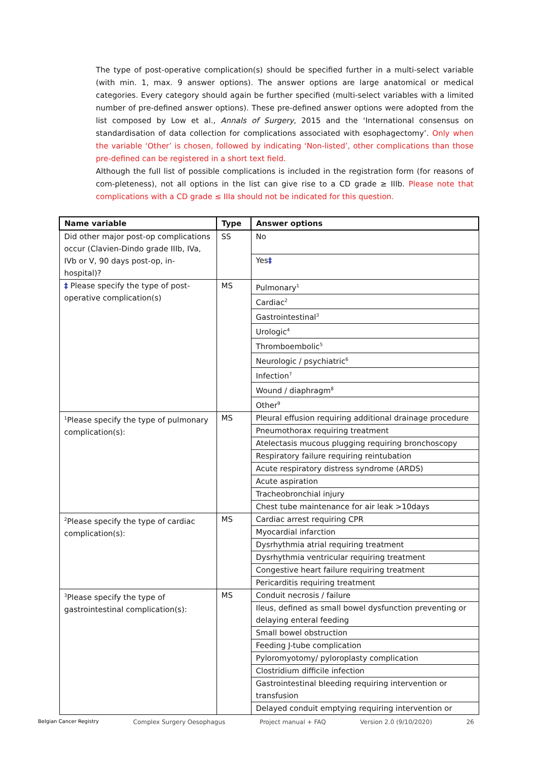The type of post-operative complication(s) should be specified further in a multi-select variable (with min. 1, max. 9 answer options). The answer options are large anatomical or medical categories. Every category should again be further specified (multi-select variables with a limited number of pre-defined answer options). These pre-defined answer options were adopted from the list composed by Low et al., Annals of Surgery, 2015 and the ‘International consensus on standardisation of data collection for complications associated with esophagectomy’. Only when the variable ‘Other’ is chosen, followed by indicating ‘Non-listed’, other complications than those pre-defined can be registered in a short text field.
Although the full list of possible complications is included in the registration form (for reasons of com-pleteness), not all options in the list can give rise to a CD grade ≥ IIIb. Please note that complications with a CD grade ≤ IIIa should not be indicated for this question.
| Name variable | Type | Answer options |
| --- | --- | --- |
| Did other major post-op complications occur (Clavien-Dindo grade IIIb, IVa, IVb or V, 90 days post-op, in-hospital)? | SS | No |
| | | Yes ‡ |
| ‡ Please specify the type of post-operative complication(s) | MS | Pulmonary<sup>1</sup> |
| | | Cardiac<sup>2</sup> |
| | | Gastrointestinal<sup>3</sup> |
| | | Urologic<sup>4</sup> |
| | | Thromboembolic<sup>5</sup> |
| | | Neurologic / psychiatric<sup>6</sup> |
| | | Infection<sup>7</sup> |
| | | Wound / diaphragm<sup>8</sup> |
| | | Other<sup>9</sup> |
| <sup>1</sup> Please specify the type of pulmonary complication(s): | MS | Pleural effusion requiring additional drainage procedure |
| | | Pneumothorax requiring treatment |
| | | Atelectasis mucous plugging requiring bronchoscopy |
| | | Respiratory failure requiring reintubation |
| | | Acute respiratory distress syndrome (ARDS) |
| | | Acute aspiration |
| | | Tracheobronchial injury |
| | | Chest tube maintenance for air leak >10days |
| <sup>2</sup> Please specify the type of cardiac complication(s): | MS | Cardiac arrest requiring CPR |
| | | Myocardial infarction |
| | | Dysrhythmia atrial requiring treatment |
| | | Dysrhythmia ventricular requiring treatment |
| | | Congestive heart failure requiring treatment |
| | | Pericarditis requiring treatment |
| <sup>3</sup> Please specify the type of gastrointestinal complication(s): | MS | Conduit necrosis / failure |
| | | Ileus, defined as small bowel dysfunction preventing or delaying enteral feeding |
| | | Small bowel obstruction |
| | | Feeding J-tube complication |
| | | Pyloromyotomy/ pyloroplasty complication |
| | | Clostridium difficile infection |
| | | Gastrointestinal bleeding requiring intervention or transfusion |
| | | Delayed conduit emptying requiring intervention or |
Belgian Cancer Registry Complex Surgery Oesophagus Project manual + FAQ Version 2.0 (9/10/2020) 26